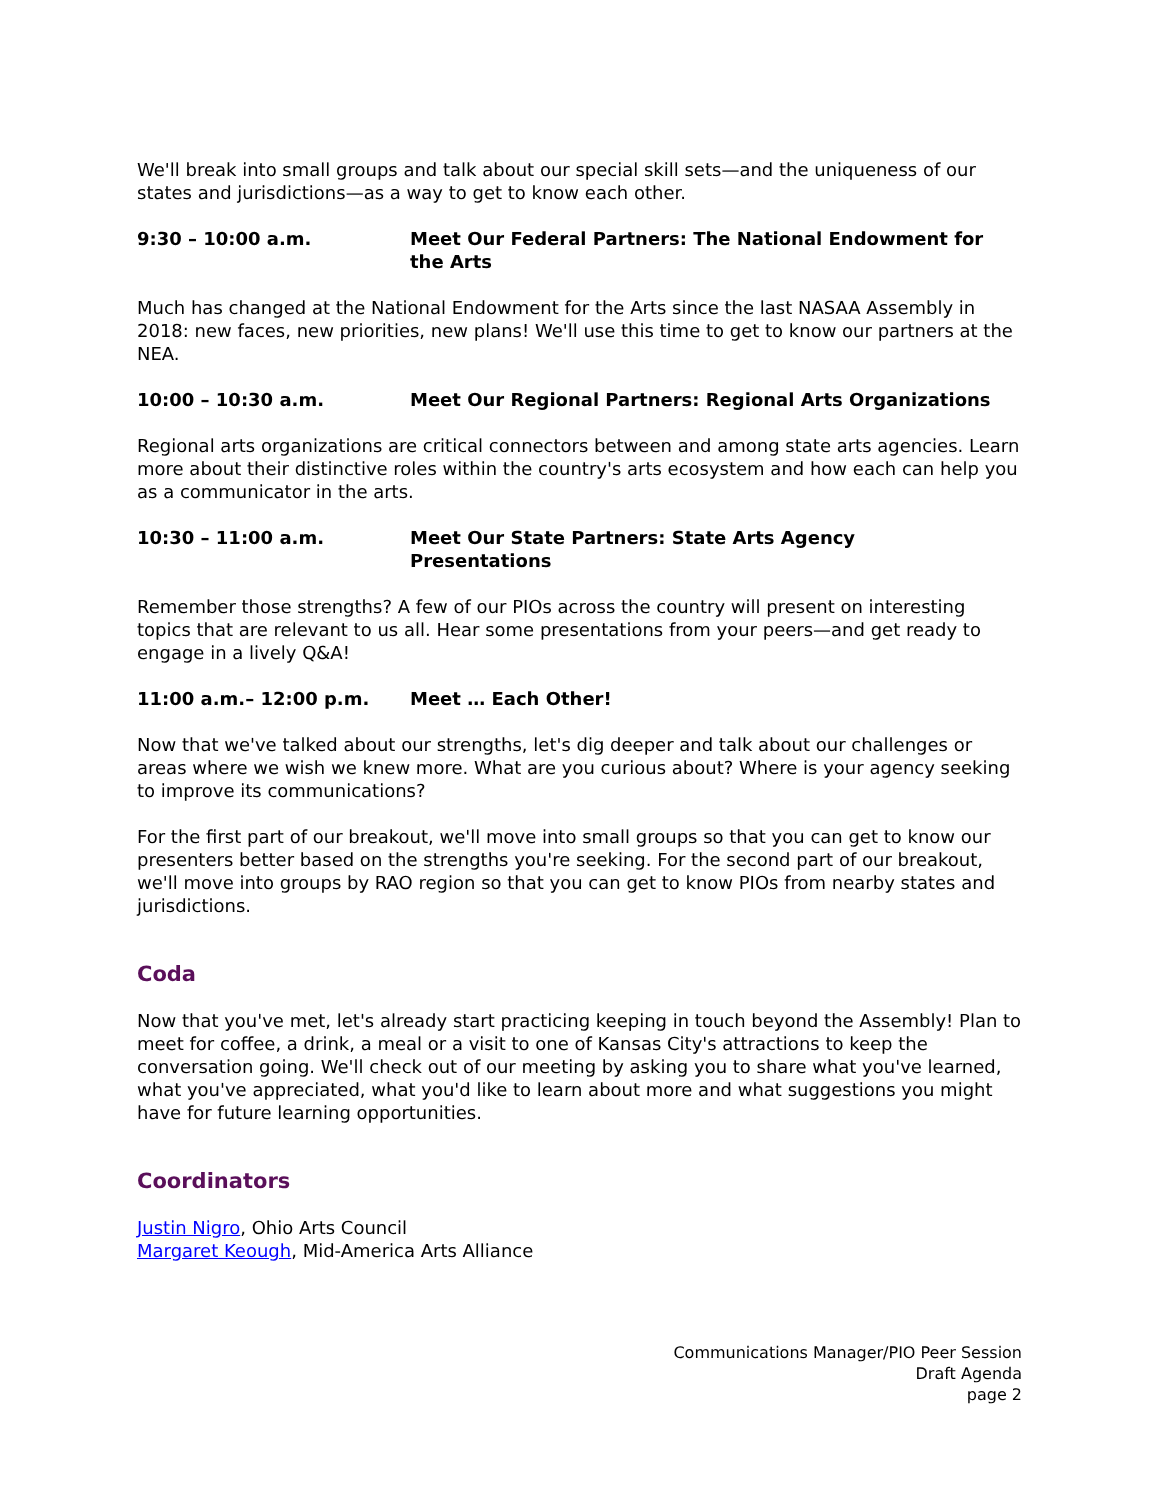We'll break into small groups and talk about our special skill sets—and the uniqueness of our states and jurisdictions—as a way to get to know each other.
9:30 – 10:00 a.m. Meet Our Federal Partners: The National Endowment for the Arts
Much has changed at the National Endowment for the Arts since the last NASAA Assembly in 2018: new faces, new priorities, new plans! We'll use this time to get to know our partners at the NEA.
10:00 – 10:30 a.m. Meet Our Regional Partners: Regional Arts Organizations
Regional arts organizations are critical connectors between and among state arts agencies. Learn more about their distinctive roles within the country's arts ecosystem and how each can help you as a communicator in the arts.
10:30 – 11:00 a.m. Meet Our State Partners: State Arts Agency
Presentations
Remember those strengths? A few of our PIOs across the country will present on interesting topics that are relevant to us all. Hear some presentations from your peers—and get ready to engage in a lively Q&A!
11:00 a.m.– 12:00 p.m. Meet … Each Other!
Now that we've talked about our strengths, let's dig deeper and talk about our challenges or areas where we wish we knew more. What are you curious about? Where is your agency seeking to improve its communications?
For the first part of our breakout, we'll move into small groups so that you can get to know our presenters better based on the strengths you're seeking. For the second part of our breakout, we'll move into groups by RAO region so that you can get to know PIOs from nearby states and jurisdictions.
Coda
Now that you've met, let's already start practicing keeping in touch beyond the Assembly! Plan to meet for coffee, a drink, a meal or a visit to one of Kansas City's attractions to keep the conversation going. We'll check out of our meeting by asking you to share what you've learned, what you've appreciated, what you'd like to learn about more and what suggestions you might have for future learning opportunities.
Coordinators
Justin Nigro, Ohio Arts Council
Margaret Keough, Mid-America Arts Alliance
Communications Manager/PIO Peer Session
Draft Agenda
page 2